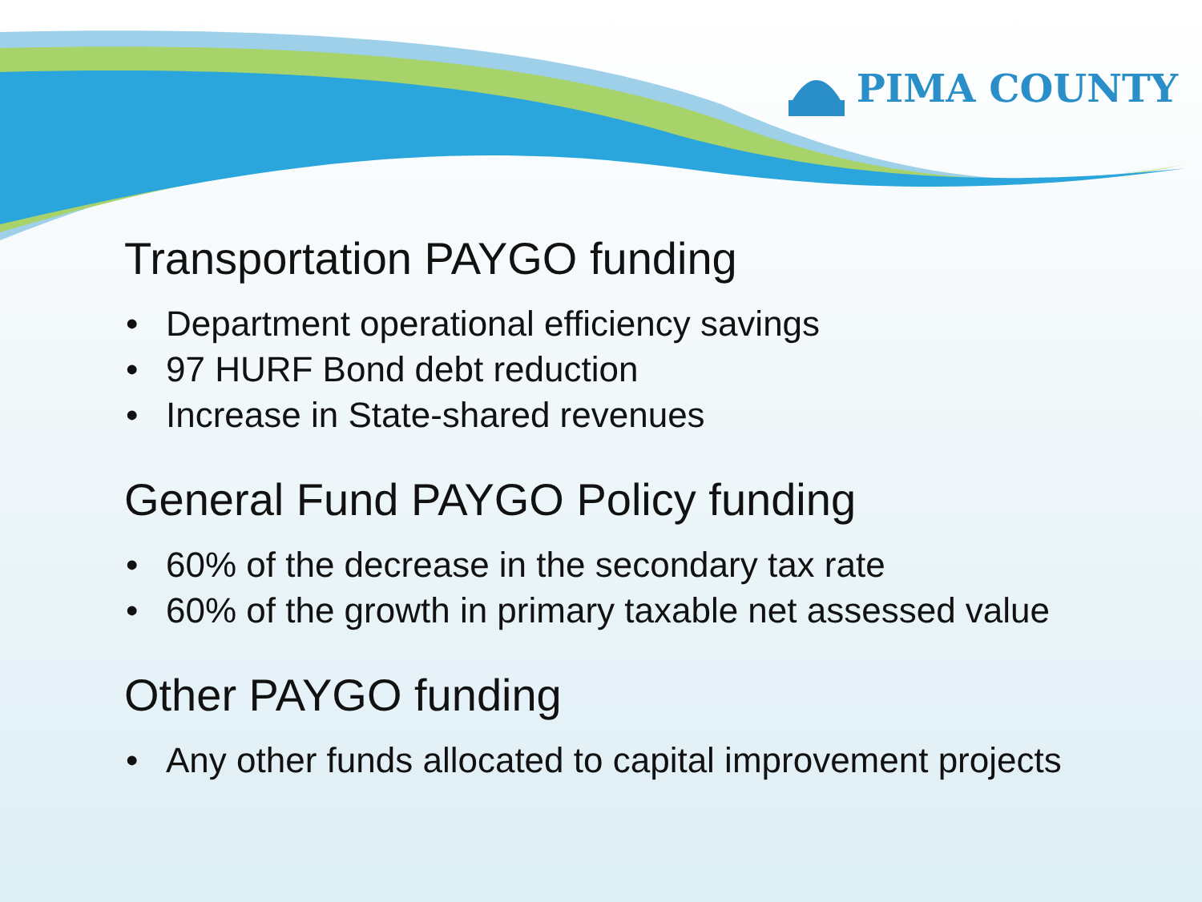PIMA COUNTY
Transportation PAYGO funding
• Department operational efficiency savings
• 97 HURF Bond debt reduction
• Increase in State-shared revenues
General Fund PAYGO Policy funding
• 60% of the decrease in the secondary tax rate
• 60% of the growth in primary taxable net assessed value
Other PAYGO funding
• Any other funds allocated to capital improvement projects